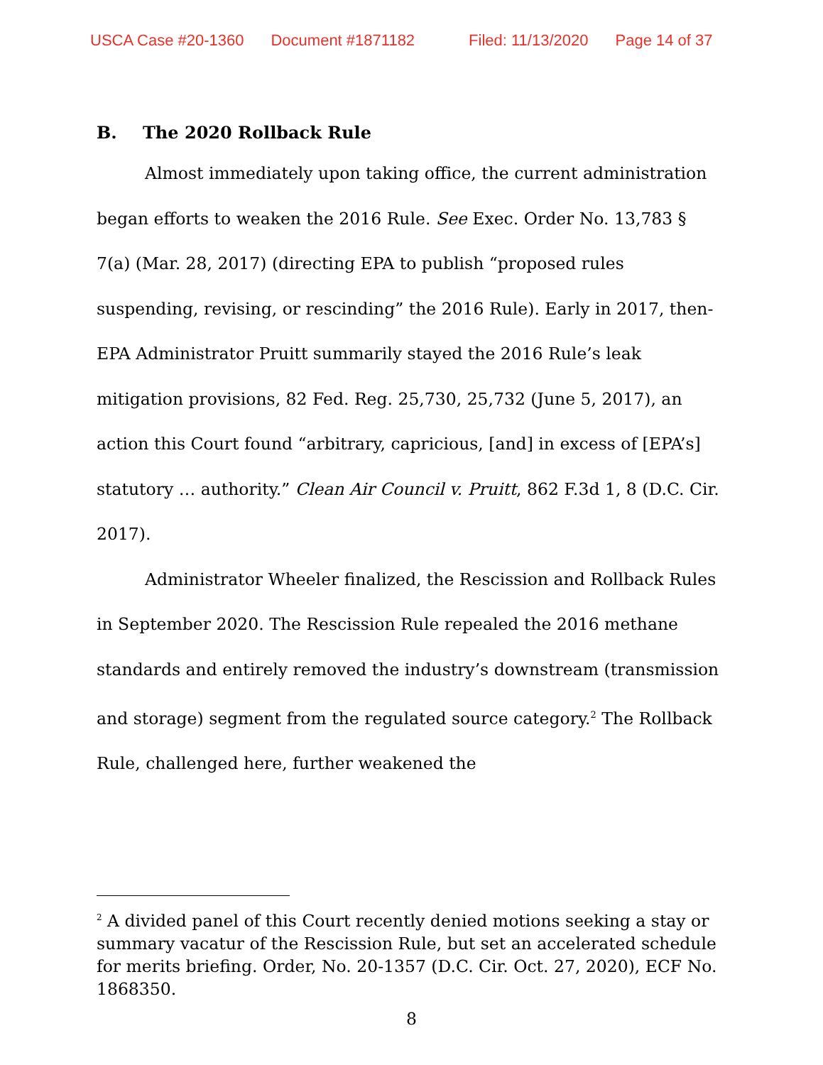USCA Case #20-1360 Document #1871182 Filed: 11/13/2020 Page 14 of 37
B. The 2020 Rollback Rule
Almost immediately upon taking office, the current administration began efforts to weaken the 2016 Rule. See Exec. Order No. 13,783 § 7(a) (Mar. 28, 2017) (directing EPA to publish “proposed rules suspending, revising, or rescinding” the 2016 Rule). Early in 2017, then-EPA Administrator Pruitt summarily stayed the 2016 Rule’s leak mitigation provisions, 82 Fed. Reg. 25,730, 25,732 (June 5, 2017), an action this Court found “arbitrary, capricious, [and] in excess of [EPA’s] statutory … authority.” Clean Air Council v. Pruitt, 862 F.3d 1, 8 (D.C. Cir. 2017).
Administrator Wheeler finalized, the Rescission and Rollback Rules in September 2020. The Rescission Rule repealed the 2016 methane standards and entirely removed the industry’s downstream (transmission and storage) segment from the regulated source category.<sup>2</sup> The Rollback Rule, challenged here, further weakened the
<sup>2</sup> A divided panel of this Court recently denied motions seeking a stay or summary vacatur of the Rescission Rule, but set an accelerated schedule for merits briefing. Order, No. 20-1357 (D.C. Cir. Oct. 27, 2020), ECF No. 1868350.
8